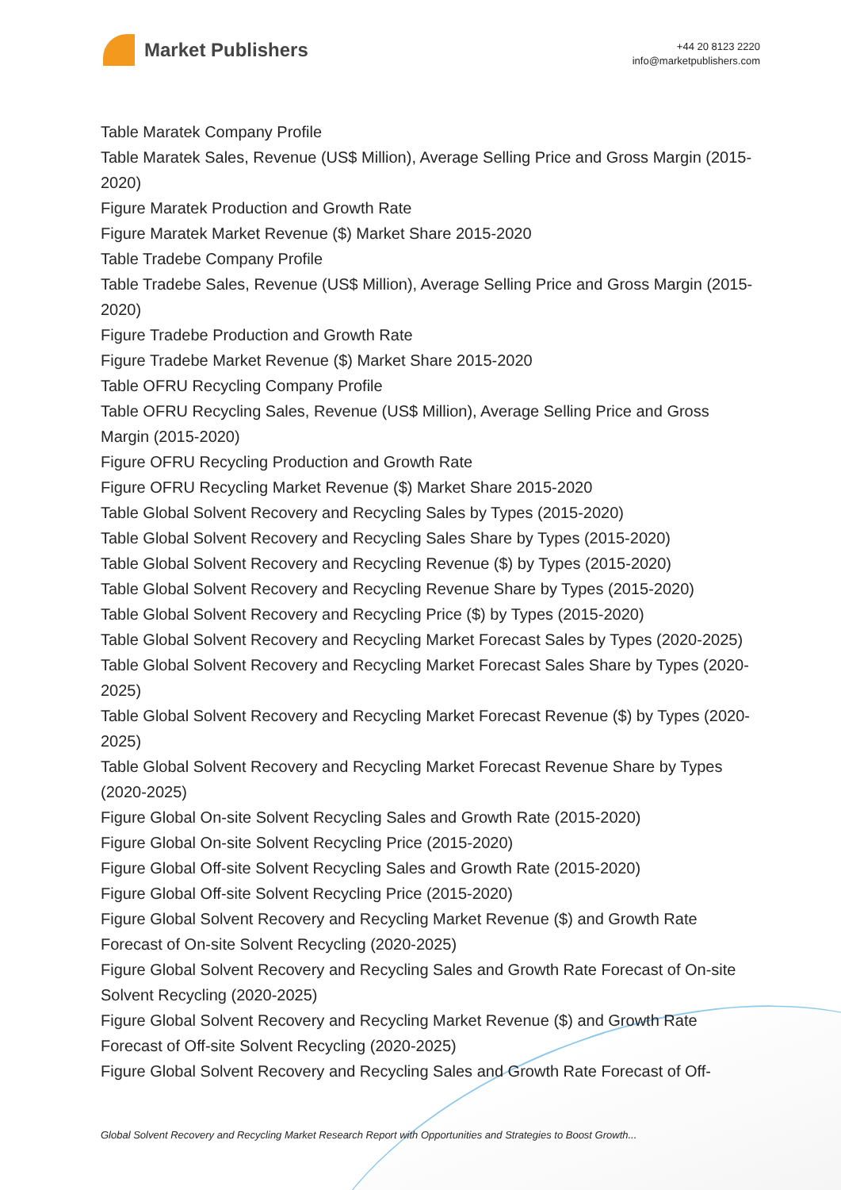Market Publishers
+44 20 8123 2220
info@marketpublishers.com
Table Maratek Company Profile
Table Maratek Sales, Revenue (US$ Million), Average Selling Price and Gross Margin (2015-2020)
Figure Maratek Production and Growth Rate
Figure Maratek Market Revenue ($) Market Share 2015-2020
Table Tradebe Company Profile
Table Tradebe Sales, Revenue (US$ Million), Average Selling Price and Gross Margin (2015-2020)
Figure Tradebe Production and Growth Rate
Figure Tradebe Market Revenue ($) Market Share 2015-2020
Table OFRU Recycling Company Profile
Table OFRU Recycling Sales, Revenue (US$ Million), Average Selling Price and Gross Margin (2015-2020)
Figure OFRU Recycling Production and Growth Rate
Figure OFRU Recycling Market Revenue ($) Market Share 2015-2020
Table Global Solvent Recovery and Recycling Sales by Types (2015-2020)
Table Global Solvent Recovery and Recycling Sales Share by Types (2015-2020)
Table Global Solvent Recovery and Recycling Revenue ($) by Types (2015-2020)
Table Global Solvent Recovery and Recycling Revenue Share by Types (2015-2020)
Table Global Solvent Recovery and Recycling Price ($) by Types (2015-2020)
Table Global Solvent Recovery and Recycling Market Forecast Sales by Types (2020-2025)
Table Global Solvent Recovery and Recycling Market Forecast Sales Share by Types (2020-2025)
Table Global Solvent Recovery and Recycling Market Forecast Revenue ($) by Types (2020-2025)
Table Global Solvent Recovery and Recycling Market Forecast Revenue Share by Types (2020-2025)
Figure Global On-site Solvent Recycling Sales and Growth Rate (2015-2020)
Figure Global On-site Solvent Recycling Price (2015-2020)
Figure Global Off-site Solvent Recycling Sales and Growth Rate (2015-2020)
Figure Global Off-site Solvent Recycling Price (2015-2020)
Figure Global Solvent Recovery and Recycling Market Revenue ($) and Growth Rate Forecast of On-site Solvent Recycling (2020-2025)
Figure Global Solvent Recovery and Recycling Sales and Growth Rate Forecast of On-site Solvent Recycling (2020-2025)
Figure Global Solvent Recovery and Recycling Market Revenue ($) and Growth Rate Forecast of Off-site Solvent Recycling (2020-2025)
Figure Global Solvent Recovery and Recycling Sales and Growth Rate Forecast of Off-
Global Solvent Recovery and Recycling Market Research Report with Opportunities and Strategies to Boost Growth...